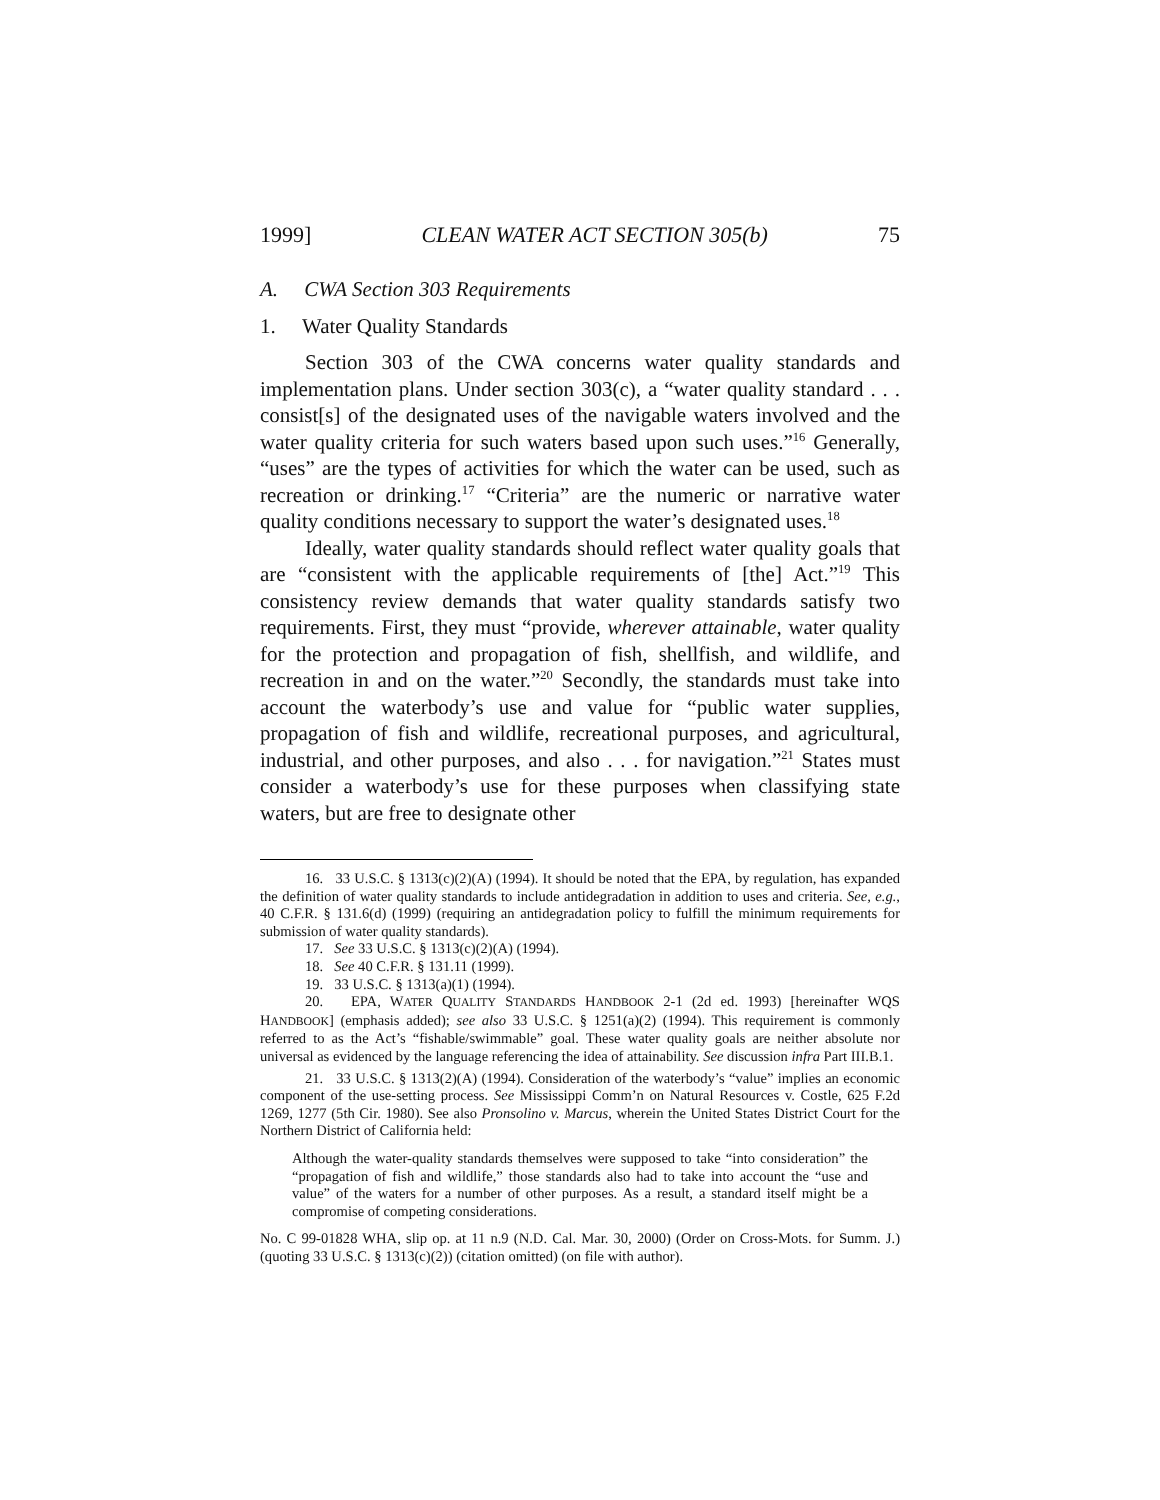1999] CLEAN WATER ACT SECTION 305(b) 75
A. CWA Section 303 Requirements
1. Water Quality Standards
Section 303 of the CWA concerns water quality standards and implementation plans. Under section 303(c), a “water quality standard . . . consist[s] of the designated uses of the navigable waters involved and the water quality criteria for such waters based upon such uses.”<sup>16</sup> Generally, “uses” are the types of activities for which the water can be used, such as recreation or drinking.<sup>17</sup> “Criteria” are the numeric or narrative water quality conditions necessary to support the water’s designated uses.<sup>18</sup>
Ideally, water quality standards should reflect water quality goals that are “consistent with the applicable requirements of [the] Act.”<sup>19</sup> This consistency review demands that water quality standards satisfy two requirements. First, they must “provide, wherever attainable, water quality for the protection and propagation of fish, shellfish, and wildlife, and recreation in and on the water.”<sup>20</sup> Secondly, the standards must take into account the waterbody’s use and value for “public water supplies, propagation of fish and wildlife, recreational purposes, and agricultural, industrial, and other purposes, and also . . . for navigation.”<sup>21</sup> States must consider a waterbody’s use for these purposes when classifying state waters, but are free to designate other
16. 33 U.S.C. § 1313(c)(2)(A) (1994). It should be noted that the EPA, by regulation, has expanded the definition of water quality standards to include antidegradation in addition to uses and criteria. See, e.g., 40 C.F.R. § 131.6(d) (1999) (requiring an antidegradation policy to fulfill the minimum requirements for submission of water quality standards).
17. See 33 U.S.C. § 1313(c)(2)(A) (1994).
18. See 40 C.F.R. § 131.11 (1999).
19. 33 U.S.C. § 1313(a)(1) (1994).
20. EPA, WATER QUALITY STANDARDS HANDBOOK 2-1 (2d ed. 1993) [hereinafter WQS HANDBOOK] (emphasis added); see also 33 U.S.C. § 1251(a)(2) (1994). This requirement is commonly referred to as the Act’s “fishable/swimmable” goal. These water quality goals are neither absolute nor universal as evidenced by the language referencing the idea of attainability. See discussion infra Part III.B.1.
21. 33 U.S.C. § 1313(2)(A) (1994). Consideration of the waterbody’s “value” implies an economic component of the use-setting process. See Mississippi Comm’n on Natural Resources v. Costle, 625 F.2d 1269, 1277 (5th Cir. 1980). See also Pronsolino v. Marcus, wherein the United States District Court for the Northern District of California held:
Although the water-quality standards themselves were supposed to take “into consideration” the “propagation of fish and wildlife,” those standards also had to take into account the “use and value” of the waters for a number of other purposes. As a result, a standard itself might be a compromise of competing considerations.
No. C 99-01828 WHA, slip op. at 11 n.9 (N.D. Cal. Mar. 30, 2000) (Order on Cross-Mots. for Summ. J.) (quoting 33 U.S.C. § 1313(c)(2)) (citation omitted) (on file with author).